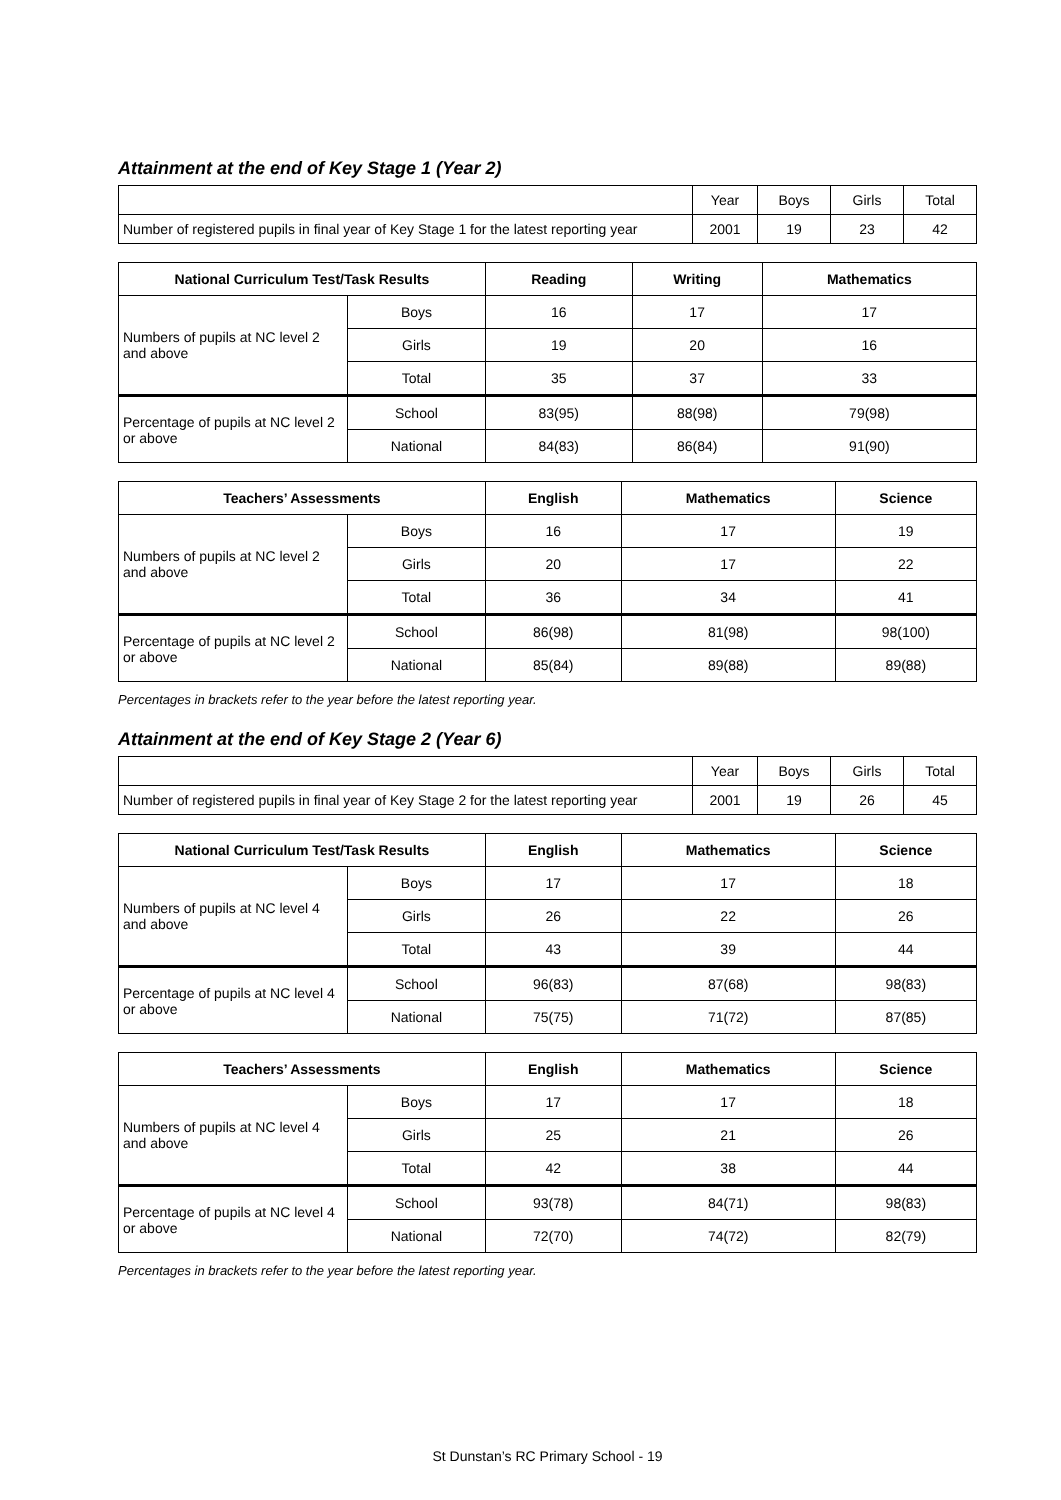Attainment at the end of Key Stage 1 (Year 2)
| | Year | Boys | Girls | Total |
| Number of registered pupils in final year of Key Stage 1 for the latest reporting year | 2001 | 19 | 23 | 42 |
| National Curriculum Test/Task Results | | Reading | Writing | Mathematics |
| --- | --- | --- | --- | --- |
| Numbers of pupils at NC level 2 and above | Boys | 16 | 17 | 17 |
| | Girls | 19 | 20 | 16 |
| | Total | 35 | 37 | 33 |
| Percentage of pupils at NC level 2 or above | School | 83(95) | 88(98) | 79(98) |
| | National | 84(83) | 86(84) | 91(90) |
| Teachers’ Assessments | | English | Mathematics | Science |
| --- | --- | --- | --- | --- |
| Numbers of pupils at NC level 2 and above | Boys | 16 | 17 | 19 |
| | Girls | 20 | 17 | 22 |
| | Total | 36 | 34 | 41 |
| Percentage of pupils at NC level 2 or above | School | 86(98) | 81(98) | 98(100) |
| | National | 85(84) | 89(88) | 89(88) |
Percentages in brackets refer to the year before the latest reporting year.
Attainment at the end of Key Stage 2 (Year 6)
| | Year | Boys | Girls | Total |
| Number of registered pupils in final year of Key Stage 2 for the latest reporting year | 2001 | 19 | 26 | 45 |
| National Curriculum Test/Task Results | | English | Mathematics | Science |
| --- | --- | --- | --- | --- |
| Numbers of pupils at NC level 4 and above | Boys | 17 | 17 | 18 |
| | Girls | 26 | 22 | 26 |
| | Total | 43 | 39 | 44 |
| Percentage of pupils at NC level 4 or above | School | 96(83) | 87(68) | 98(83) |
| | National | 75(75) | 71(72) | 87(85) |
| Teachers’ Assessments | | English | Mathematics | Science |
| --- | --- | --- | --- | --- |
| Numbers of pupils at NC level 4 and above | Boys | 17 | 17 | 18 |
| | Girls | 25 | 21 | 26 |
| | Total | 42 | 38 | 44 |
| Percentage of pupils at NC level 4 or above | School | 93(78) | 84(71) | 98(83) |
| | National | 72(70) | 74(72) | 82(79) |
Percentages in brackets refer to the year before the latest reporting year.
St Dunstan’s RC Primary School - 19